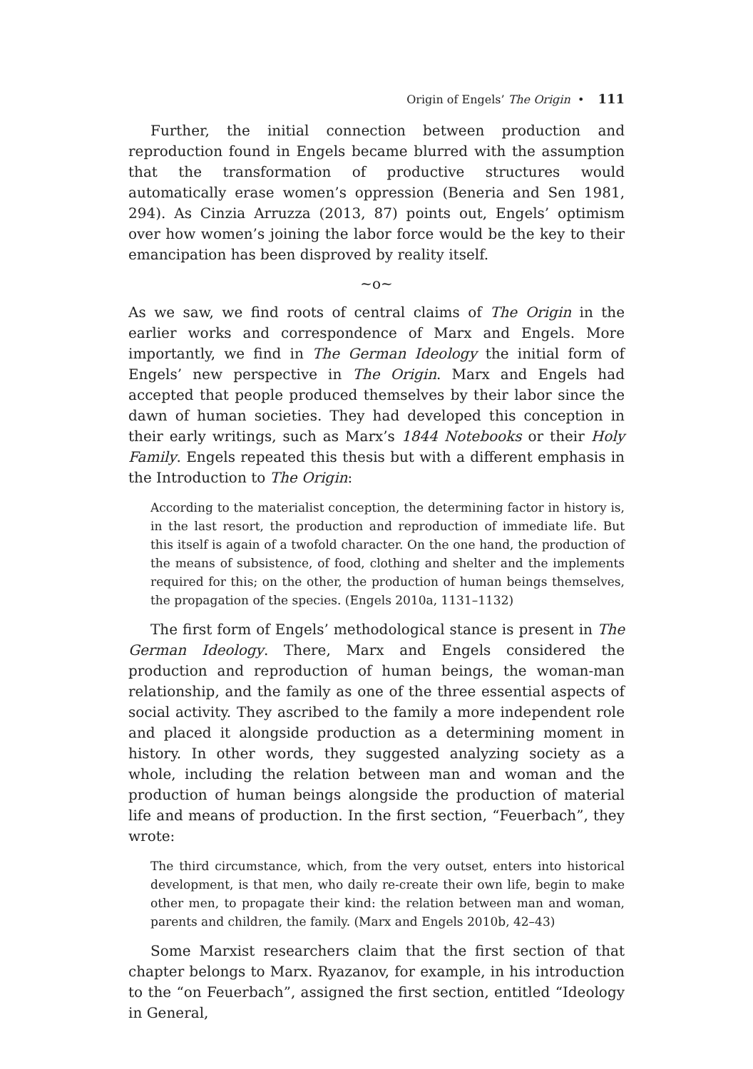Origin of Engels’ The Origin • 111
Further, the initial connection between production and reproduction found in Engels became blurred with the assumption that the transformation of productive structures would automatically erase women’s oppression (Beneria and Sen 1981, 294). As Cinzia Arruzza (2013, 87) points out, Engels’ optimism over how women’s joining the labor force would be the key to their emancipation has been disproved by reality itself.
~o~
As we saw, we find roots of central claims of The Origin in the earlier works and correspondence of Marx and Engels. More importantly, we find in The German Ideology the initial form of Engels’ new perspective in The Origin. Marx and Engels had accepted that people produced themselves by their labor since the dawn of human societies. They had developed this conception in their early writings, such as Marx’s 1844 Notebooks or their Holy Family. Engels repeated this thesis but with a different emphasis in the Introduction to The Origin:
According to the materialist conception, the determining factor in history is, in the last resort, the production and reproduction of immediate life. But this itself is again of a twofold character. On the one hand, the production of the means of subsistence, of food, clothing and shelter and the implements required for this; on the other, the production of human beings themselves, the propagation of the species. (Engels 2010a, 1131–1132)
The first form of Engels’ methodological stance is present in The German Ideology. There, Marx and Engels considered the production and reproduction of human beings, the woman-man relationship, and the family as one of the three essential aspects of social activity. They ascribed to the family a more independent role and placed it alongside production as a determining moment in history. In other words, they suggested analyzing society as a whole, including the relation between man and woman and the production of human beings alongside the production of material life and means of production. In the first section, “Feuerbach”, they wrote:
The third circumstance, which, from the very outset, enters into historical development, is that men, who daily re-create their own life, begin to make other men, to propagate their kind: the relation between man and woman, parents and children, the family. (Marx and Engels 2010b, 42–43)
Some Marxist researchers claim that the first section of that chapter belongs to Marx. Ryazanov, for example, in his introduction to the “on Feuerbach”, assigned the first section, entitled “Ideology in General,